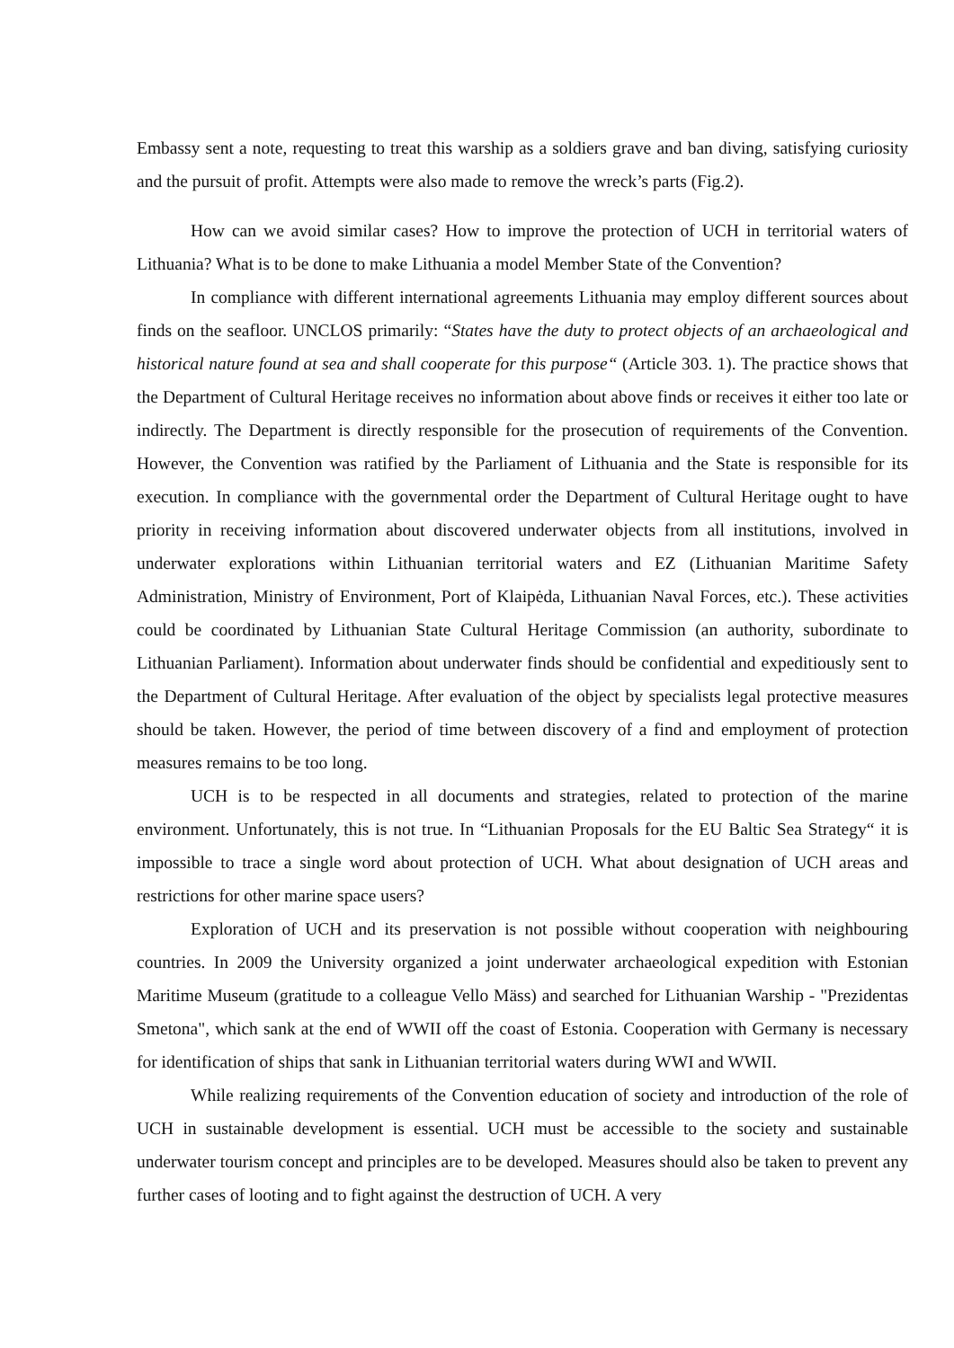Embassy sent a note, requesting to treat this warship as a soldiers grave and ban diving, satisfying curiosity and the pursuit of profit. Attempts were also made to remove the wreck’s parts (Fig.2).
How can we avoid similar cases? How to improve the protection of UCH in territorial waters of Lithuania? What is to be done to make Lithuania a model Member State of the Convention?
In compliance with different international agreements Lithuania may employ different sources about finds on the seafloor. UNCLOS primarily: “States have the duty to protect objects of an archaeological and historical nature found at sea and shall cooperate for this purpose“ (Article 303. 1). The practice shows that the Department of Cultural Heritage receives no information about above finds or receives it either too late or indirectly. The Department is directly responsible for the prosecution of requirements of the Convention. However, the Convention was ratified by the Parliament of Lithuania and the State is responsible for its execution. In compliance with the governmental order the Department of Cultural Heritage ought to have priority in receiving information about discovered underwater objects from all institutions, involved in underwater explorations within Lithuanian territorial waters and EZ (Lithuanian Maritime Safety Administration, Ministry of Environment, Port of Klaipėda, Lithuanian Naval Forces, etc.). These activities could be coordinated by Lithuanian State Cultural Heritage Commission (an authority, subordinate to Lithuanian Parliament). Information about underwater finds should be confidential and expeditiously sent to the Department of Cultural Heritage. After evaluation of the object by specialists legal protective measures should be taken. However, the period of time between discovery of a find and employment of protection measures remains to be too long.
UCH is to be respected in all documents and strategies, related to protection of the marine environment. Unfortunately, this is not true. In “Lithuanian Proposals for the EU Baltic Sea Strategy“ it is impossible to trace a single word about protection of UCH. What about designation of UCH areas and restrictions for other marine space users?
Exploration of UCH and its preservation is not possible without cooperation with neighbouring countries. In 2009 the University organized a joint underwater archaeological expedition with Estonian Maritime Museum (gratitude to a colleague Vello Mäss) and searched for Lithuanian Warship - "Prezidentas Smetona", which sank at the end of WWII off the coast of Estonia. Cooperation with Germany is necessary for identification of ships that sank in Lithuanian territorial waters during WWI and WWII.
While realizing requirements of the Convention education of society and introduction of the role of UCH in sustainable development is essential. UCH must be accessible to the society and sustainable underwater tourism concept and principles are to be developed. Measures should also be taken to prevent any further cases of looting and to fight against the destruction of UCH. A very